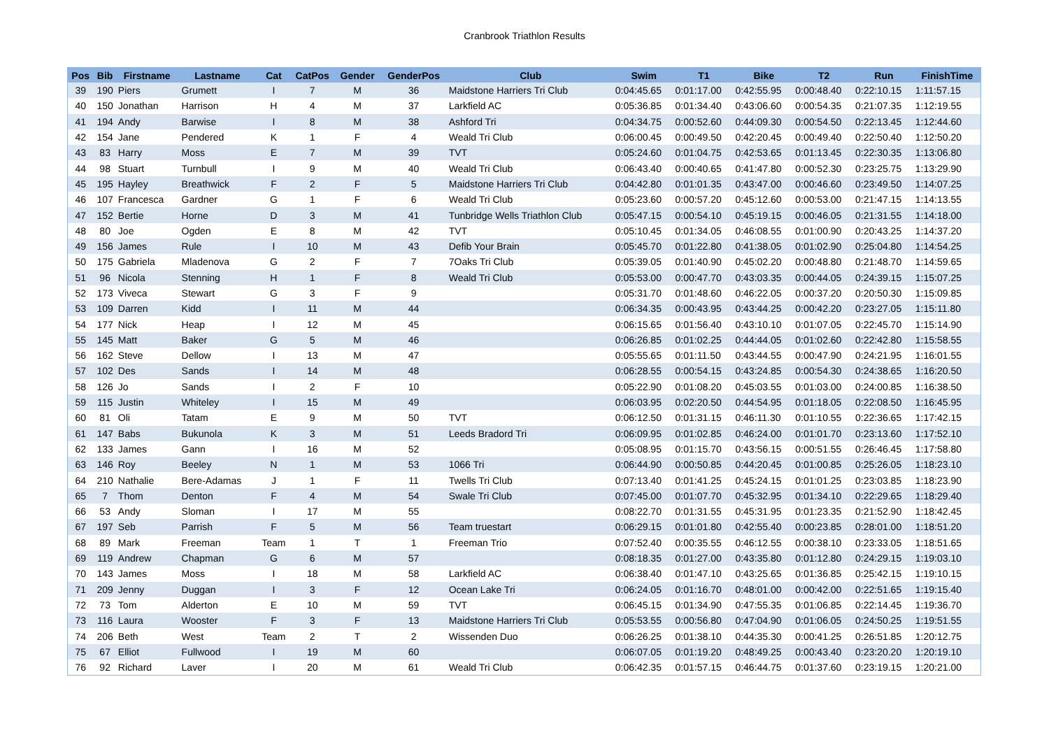Cranbrook Triathlon Results
| Pos | Bib | Firstname | Lastname | Cat | CatPos | Gender | GenderPos | Club | Swim | T1 | Bike | T2 | Run | FinishTime |
| --- | --- | --- | --- | --- | --- | --- | --- | --- | --- | --- | --- | --- | --- | --- |
| 39 | 190 | Piers | Grumett | I | 7 | M | 36 | Maidstone Harriers Tri Club | 0:04:45.65 | 0:01:17.00 | 0:42:55.95 | 0:00:48.40 | 0:22:10.15 | 1:11:57.15 |
| 40 | 150 | Jonathan | Harrison | H | 4 | M | 37 | Larkfield AC | 0:05:36.85 | 0:01:34.40 | 0:43:06.60 | 0:00:54.35 | 0:21:07.35 | 1:12:19.55 |
| 41 | 194 | Andy | Barwise | I | 8 | M | 38 | Ashford Tri | 0:04:34.75 | 0:00:52.60 | 0:44:09.30 | 0:00:54.50 | 0:22:13.45 | 1:12:44.60 |
| 42 | 154 | Jane | Pendered | K | 1 | F | 4 | Weald Tri Club | 0:06:00.45 | 0:00:49.50 | 0:42:20.45 | 0:00:49.40 | 0:22:50.40 | 1:12:50.20 |
| 43 | 83 | Harry | Moss | E | 7 | M | 39 | TVT | 0:05:24.60 | 0:01:04.75 | 0:42:53.65 | 0:01:13.45 | 0:22:30.35 | 1:13:06.80 |
| 44 | 98 | Stuart | Turnbull | I | 9 | M | 40 | Weald Tri Club | 0:06:43.40 | 0:00:40.65 | 0:41:47.80 | 0:00:52.30 | 0:23:25.75 | 1:13:29.90 |
| 45 | 195 | Hayley | Breathwick | F | 2 | F | 5 | Maidstone Harriers Tri Club | 0:04:42.80 | 0:01:01.35 | 0:43:47.00 | 0:00:46.60 | 0:23:49.50 | 1:14:07.25 |
| 46 | 107 | Francesca | Gardner | G | 1 | F | 6 | Weald Tri Club | 0:05:23.60 | 0:00:57.20 | 0:45:12.60 | 0:00:53.00 | 0:21:47.15 | 1:14:13.55 |
| 47 | 152 | Bertie | Horne | D | 3 | M | 41 | Tunbridge Wells Triathlon Club | 0:05:47.15 | 0:00:54.10 | 0:45:19.15 | 0:00:46.05 | 0:21:31.55 | 1:14:18.00 |
| 48 | 80 | Joe | Ogden | E | 8 | M | 42 | TVT | 0:05:10.45 | 0:01:34.05 | 0:46:08.55 | 0:01:00.90 | 0:20:43.25 | 1:14:37.20 |
| 49 | 156 | James | Rule | I | 10 | M | 43 | Defib Your Brain | 0:05:45.70 | 0:01:22.80 | 0:41:38.05 | 0:01:02.90 | 0:25:04.80 | 1:14:54.25 |
| 50 | 175 | Gabriela | Mladenova | G | 2 | F | 7 | 7Oaks Tri Club | 0:05:39.05 | 0:01:40.90 | 0:45:02.20 | 0:00:48.80 | 0:21:48.70 | 1:14:59.65 |
| 51 | 96 | Nicola | Stenning | H | 1 | F | 8 | Weald Tri Club | 0:05:53.00 | 0:00:47.70 | 0:43:03.35 | 0:00:44.05 | 0:24:39.15 | 1:15:07.25 |
| 52 | 173 | Viveca | Stewart | G | 3 | F | 9 | | 0:05:31.70 | 0:01:48.60 | 0:46:22.05 | 0:00:37.20 | 0:20:50.30 | 1:15:09.85 |
| 53 | 109 | Darren | Kidd | I | 11 | M | 44 | | 0:06:34.35 | 0:00:43.95 | 0:43:44.25 | 0:00:42.20 | 0:23:27.05 | 1:15:11.80 |
| 54 | 177 | Nick | Heap | I | 12 | M | 45 | | 0:06:15.65 | 0:01:56.40 | 0:43:10.10 | 0:01:07.05 | 0:22:45.70 | 1:15:14.90 |
| 55 | 145 | Matt | Baker | G | 5 | M | 46 | | 0:06:26.85 | 0:01:02.25 | 0:44:44.05 | 0:01:02.60 | 0:22:42.80 | 1:15:58.55 |
| 56 | 162 | Steve | Dellow | I | 13 | M | 47 | | 0:05:55.65 | 0:01:11.50 | 0:43:44.55 | 0:00:47.90 | 0:24:21.95 | 1:16:01.55 |
| 57 | 102 | Des | Sands | I | 14 | M | 48 | | 0:06:28.55 | 0:00:54.15 | 0:43:24.85 | 0:00:54.30 | 0:24:38.65 | 1:16:20.50 |
| 58 | 126 | Jo | Sands | I | 2 | F | 10 | | 0:05:22.90 | 0:01:08.20 | 0:45:03.55 | 0:01:03.00 | 0:24:00.85 | 1:16:38.50 |
| 59 | 115 | Justin | Whiteley | I | 15 | M | 49 | | 0:06:03.95 | 0:02:20.50 | 0:44:54.95 | 0:01:18.05 | 0:22:08.50 | 1:16:45.95 |
| 60 | 81 | Oli | Tatam | E | 9 | M | 50 | TVT | 0:06:12.50 | 0:01:31.15 | 0:46:11.30 | 0:01:10.55 | 0:22:36.65 | 1:17:42.15 |
| 61 | 147 | Babs | Bukunola | K | 3 | M | 51 | Leeds Bradord Tri | 0:06:09.95 | 0:01:02.85 | 0:46:24.00 | 0:01:01.70 | 0:23:13.60 | 1:17:52.10 |
| 62 | 133 | James | Gann | I | 16 | M | 52 | | 0:05:08.95 | 0:01:15.70 | 0:43:56.15 | 0:00:51.55 | 0:26:46.45 | 1:17:58.80 |
| 63 | 146 | Roy | Beeley | N | 1 | M | 53 | 1066 Tri | 0:06:44.90 | 0:00:50.85 | 0:44:20.45 | 0:01:00.85 | 0:25:26.05 | 1:18:23.10 |
| 64 | 210 | Nathalie | Bere-Adamas | J | 1 | F | 11 | Twells Tri Club | 0:07:13.40 | 0:01:41.25 | 0:45:24.15 | 0:01:01.25 | 0:23:03.85 | 1:18:23.90 |
| 65 | 7 | Thom | Denton | F | 4 | M | 54 | Swale Tri Club | 0:07:45.00 | 0:01:07.70 | 0:45:32.95 | 0:01:34.10 | 0:22:29.65 | 1:18:29.40 |
| 66 | 53 | Andy | Sloman | I | 17 | M | 55 | | 0:08:22.70 | 0:01:31.55 | 0:45:31.95 | 0:01:23.35 | 0:21:52.90 | 1:18:42.45 |
| 67 | 197 | Seb | Parrish | F | 5 | M | 56 | Team truestart | 0:06:29.15 | 0:01:01.80 | 0:42:55.40 | 0:00:23.85 | 0:28:01.00 | 1:18:51.20 |
| 68 | 89 | Mark | Freeman | Team | 1 | T | 1 | Freeman Trio | 0:07:52.40 | 0:00:35.55 | 0:46:12.55 | 0:00:38.10 | 0:23:33.05 | 1:18:51.65 |
| 69 | 119 | Andrew | Chapman | G | 6 | M | 57 | | 0:08:18.35 | 0:01:27.00 | 0:43:35.80 | 0:01:12.80 | 0:24:29.15 | 1:19:03.10 |
| 70 | 143 | James | Moss | I | 18 | M | 58 | Larkfield AC | 0:06:38.40 | 0:01:47.10 | 0:43:25.65 | 0:01:36.85 | 0:25:42.15 | 1:19:10.15 |
| 71 | 209 | Jenny | Duggan | I | 3 | F | 12 | Ocean Lake Tri | 0:06:24.05 | 0:01:16.70 | 0:48:01.00 | 0:00:42.00 | 0:22:51.65 | 1:19:15.40 |
| 72 | 73 | Tom | Alderton | E | 10 | M | 59 | TVT | 0:06:45.15 | 0:01:34.90 | 0:47:55.35 | 0:01:06.85 | 0:22:14.45 | 1:19:36.70 |
| 73 | 116 | Laura | Wooster | F | 3 | F | 13 | Maidstone Harriers Tri Club | 0:05:53.55 | 0:00:56.80 | 0:47:04.90 | 0:01:06.05 | 0:24:50.25 | 1:19:51.55 |
| 74 | 206 | Beth | West | Team | 2 | T | 2 | Wissenden Duo | 0:06:26.25 | 0:01:38.10 | 0:44:35.30 | 0:00:41.25 | 0:26:51.85 | 1:20:12.75 |
| 75 | 67 | Elliot | Fullwood | I | 19 | M | 60 | | 0:06:07.05 | 0:01:19.20 | 0:48:49.25 | 0:00:43.40 | 0:23:20.20 | 1:20:19.10 |
| 76 | 92 | Richard | Laver | I | 20 | M | 61 | Weald Tri Club | 0:06:42.35 | 0:01:57.15 | 0:46:44.75 | 0:01:37.60 | 0:23:19.15 | 1:20:21.00 |